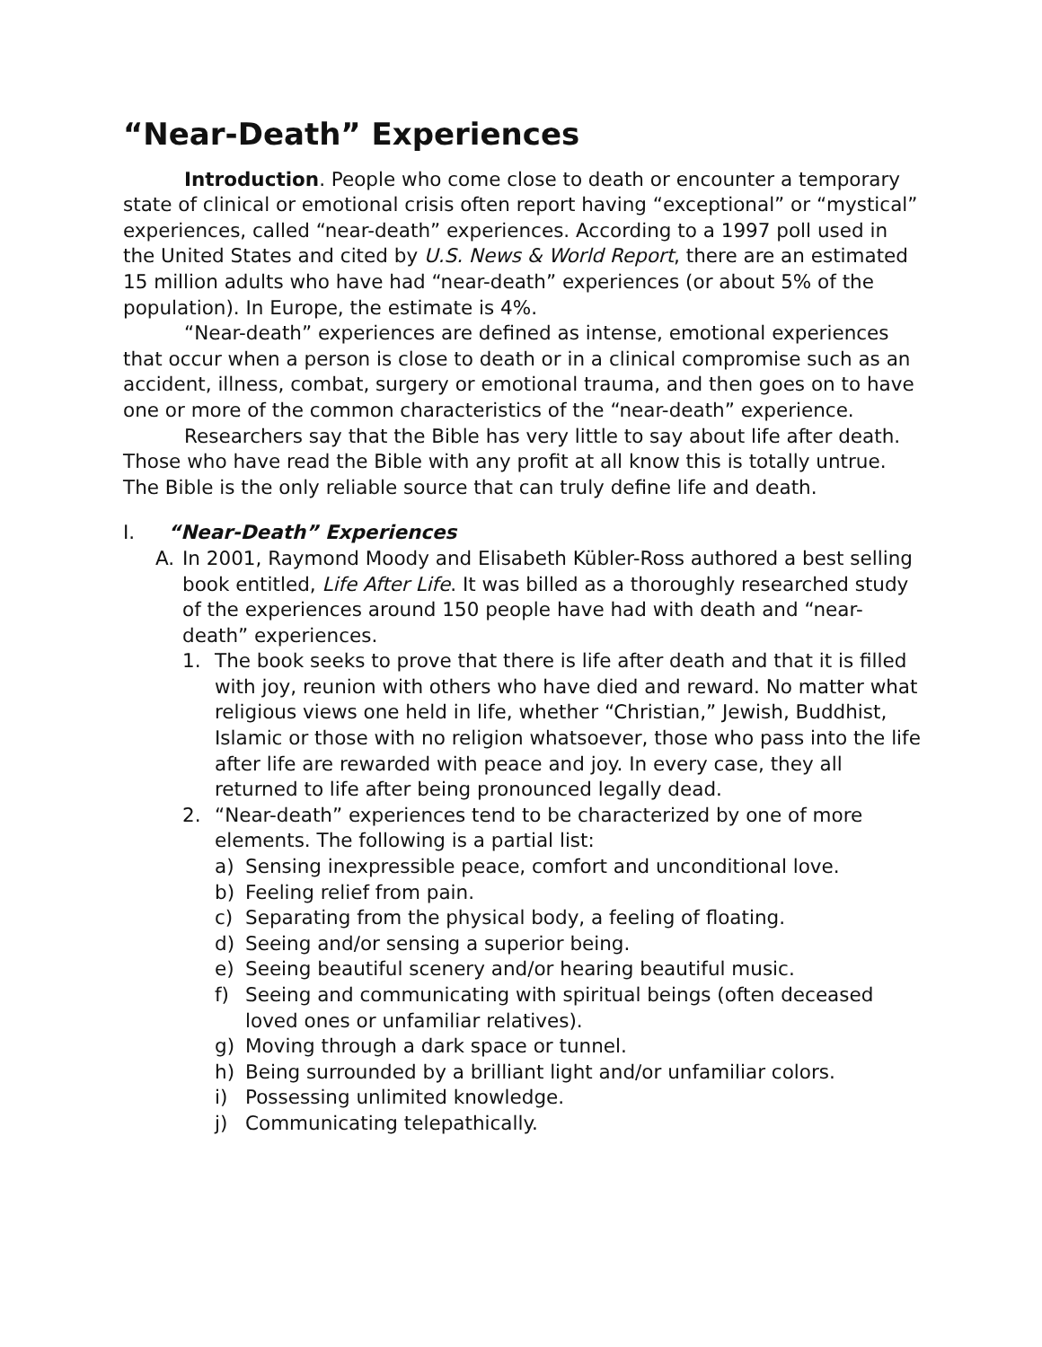“Near-Death” Experiences
Introduction. People who come close to death or encounter a temporary state of clinical or emotional crisis often report having “exceptional” or “mystical” experiences, called “near-death” experiences. According to a 1997 poll used in the United States and cited by U.S. News & World Report, there are an estimated 15 million adults who have had “near-death” experiences (or about 5% of the population). In Europe, the estimate is 4%.
“Near-death” experiences are defined as intense, emotional experiences that occur when a person is close to death or in a clinical compromise such as an accident, illness, combat, surgery or emotional trauma, and then goes on to have one or more of the common characteristics of the “near-death” experience.
Researchers say that the Bible has very little to say about life after death. Those who have read the Bible with any profit at all know this is totally untrue. The Bible is the only reliable source that can truly define life and death.
I. “Near-Death” Experiences
A. In 2001, Raymond Moody and Elisabeth Kübler-Ross authored a best selling book entitled, Life After Life. It was billed as a thoroughly researched study of the experiences around 150 people have had with death and “near-death” experiences.
1. The book seeks to prove that there is life after death and that it is filled with joy, reunion with others who have died and reward. No matter what religious views one held in life, whether “Christian,” Jewish, Buddhist, Islamic or those with no religion whatsoever, those who pass into the life after life are rewarded with peace and joy. In every case, they all returned to life after being pronounced legally dead.
2. “Near-death” experiences tend to be characterized by one of more elements. The following is a partial list:
a) Sensing inexpressible peace, comfort and unconditional love.
b) Feeling relief from pain.
c) Separating from the physical body, a feeling of floating.
d) Seeing and/or sensing a superior being.
e) Seeing beautiful scenery and/or hearing beautiful music.
f) Seeing and communicating with spiritual beings (often deceased loved ones or unfamiliar relatives).
g) Moving through a dark space or tunnel.
h) Being surrounded by a brilliant light and/or unfamiliar colors.
i) Possessing unlimited knowledge.
j) Communicating telepathically.